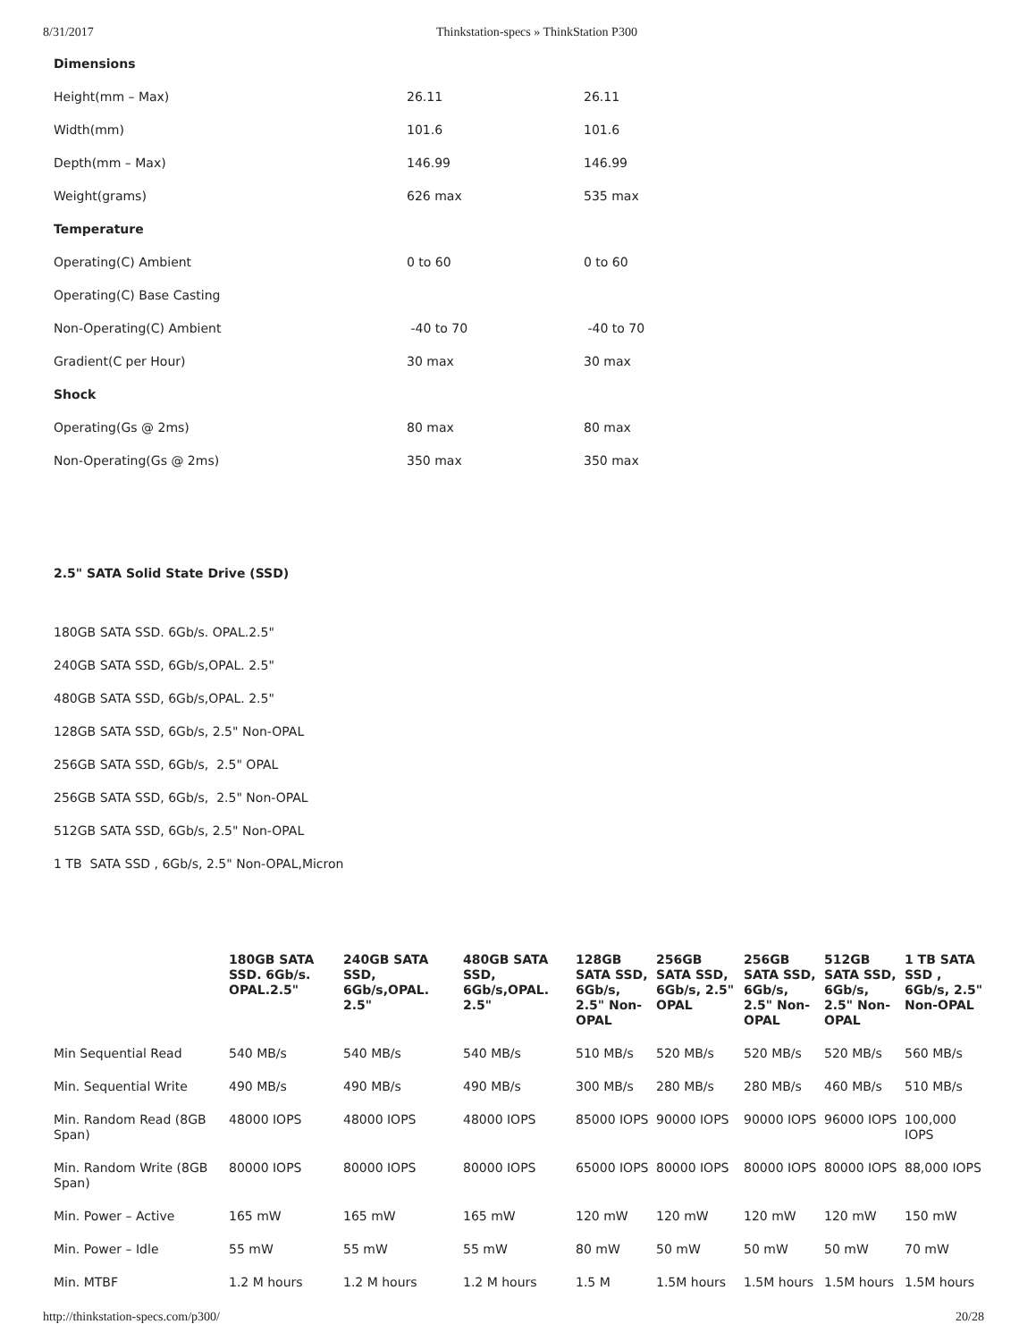8/31/2017 Thinkstation-specs » ThinkStation P300
| Dimensions | | |
| Height(mm – Max) | 26.11 | 26.11 |
| Width(mm) | 101.6 | 101.6 |
| Depth(mm – Max) | 146.99 | 146.99 |
| Weight(grams) | 626 max | 535 max |
| Temperature | | |
| Operating(C) Ambient | 0 to 60 | 0 to 60 |
| Operating(C) Base Casting | | |
| Non-Operating(C) Ambient | -40 to 70 | -40 to 70 |
| Gradient(C per Hour) | 30 max | 30 max |
| Shock | | |
| Operating(Gs @ 2ms) | 80 max | 80 max |
| Non-Operating(Gs @ 2ms) | 350 max | 350 max |
2.5" SATA Solid State Drive (SSD)
180GB SATA SSD. 6Gb/s. OPAL.2.5"
240GB SATA SSD, 6Gb/s,OPAL. 2.5"
480GB SATA SSD, 6Gb/s,OPAL. 2.5"
128GB SATA SSD, 6Gb/s, 2.5" Non-OPAL
256GB SATA SSD, 6Gb/s, 2.5" OPAL
256GB SATA SSD, 6Gb/s, 2.5" Non-OPAL
512GB SATA SSD, 6Gb/s, 2.5" Non-OPAL
1 TB SATA SSD , 6Gb/s, 2.5" Non-OPAL,Micron
| | 180GB SATA SSD. 6Gb/s. OPAL.2.5" | 240GB SATA SSD, 6Gb/s,OPAL. 2.5" | 480GB SATA SSD, 6Gb/s,OPAL. 2.5" | 128GB SATA SSD, 6Gb/s, 2.5" Non-OPAL | 256GB SATA SSD, 6Gb/s, 2.5" OPAL | 256GB SATA SSD, 6Gb/s, 2.5" Non-OPAL | 512GB SATA SSD, 6Gb/s, 2.5" Non-OPAL | 1 TB SATA SSD , 6Gb/s, 2.5" Non-OPAL |
| --- | --- | --- | --- | --- | --- | --- | --- | --- |
| Min Sequential Read | 540 MB/s | 540 MB/s | 540 MB/s | 510 MB/s | 520 MB/s | 520 MB/s | 520 MB/s | 560 MB/s |
| Min. Sequential Write | 490 MB/s | 490 MB/s | 490 MB/s | 300 MB/s | 280 MB/s | 280 MB/s | 460 MB/s | 510 MB/s |
| Min. Random Read (8GB Span) | 48000 IOPS | 48000 IOPS | 48000 IOPS | 85000 IOPS | 90000 IOPS | 90000 IOPS | 96000 IOPS | 100,000 IOPS |
| Min. Random Write (8GB Span) | 80000 IOPS | 80000 IOPS | 80000 IOPS | 65000 IOPS | 80000 IOPS | 80000 IOPS | 80000 IOPS | 88,000 IOPS |
| Min. Power – Active | 165 mW | 165 mW | 165 mW | 120 mW | 120 mW | 120 mW | 120 mW | 150 mW |
| Min. Power – Idle | 55 mW | 55 mW | 55 mW | 80 mW | 50 mW | 50 mW | 50 mW | 70 mW |
| Min. MTBF | 1.2 M hours | 1.2 M hours | 1.2 M hours | 1.5 M | 1.5M hours | 1.5M hours | 1.5M hours | 1.5M hours |
http://thinkstation-specs.com/p300/ 20/28